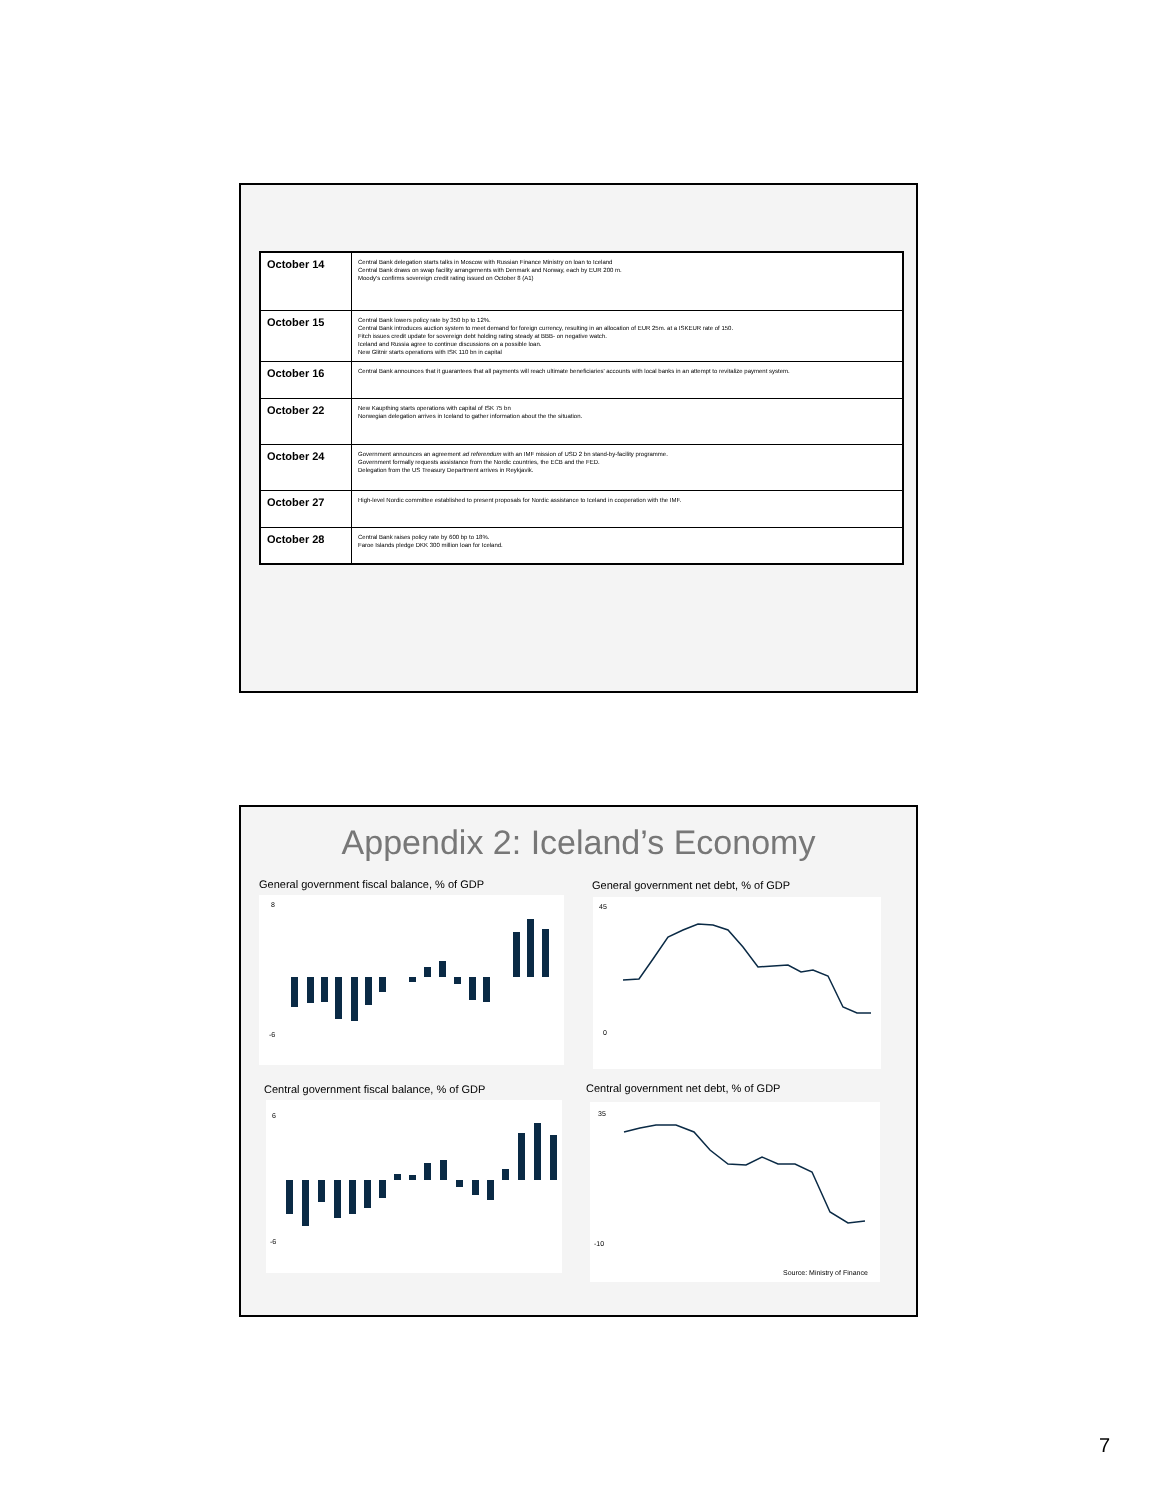| October 14 | Central Bank delegation starts talks in Moscow with Russian Finance Ministry on loan to Iceland Central Bank draws on swap facility arrangements with Denmark and Norway, each by EUR 200 m. Moody's confirms sovereign credit rating issued on October 8 (A1) |
| October 15 | Central Bank lowers policy rate by 350 bp to 12%. Central Bank introduces auction system to meet demand for foreign currency, resulting in an allocation of EUR 25m. at a ISKEUR rate of 150. Fitch issues credit update for sovereign debt holding rating steady at BBB- on negative watch. Iceland and Russia agree to continue discussions on a possible loan. New Glitnir starts operations with ISK 110 bn in capital |
| October 16 | Central Bank announces that it guarantees that all payments will reach ultimate beneficiaries' accounts with local banks in an attempt to revitalize payment system. |
| October 22 | New Kaupthing starts operations with capital of ISK 75 bn Norwegian delegation arrives in Iceland to gather information about the the situation. |
| October 24 | Government announces an agreement ad referendum with an IMF mission of USD 2 bn stand-by-facility programme. Government formally requests assistance from the Nordic countries, the ECB and the FED. Delegation from the US Treasury Department arrives in Reykjavik. |
| October 27 | High-level Nordic committee established to present proposals for Nordic assistance to Iceland in cooperation with the IMF. |
| October 28 | Central Bank raises policy rate by 600 bp to 18%. Faroe Islands pledge DKK 300 million loan for Iceland. |
Appendix 2: Iceland’s Economy
General government fiscal balance, % of GDP
General government net debt, % of GDP
Central government fiscal balance, % of GDP
Central government net debt, % of GDP
-6
8
0
45
-6
6
35
-10
Source: Ministry of Finance
7